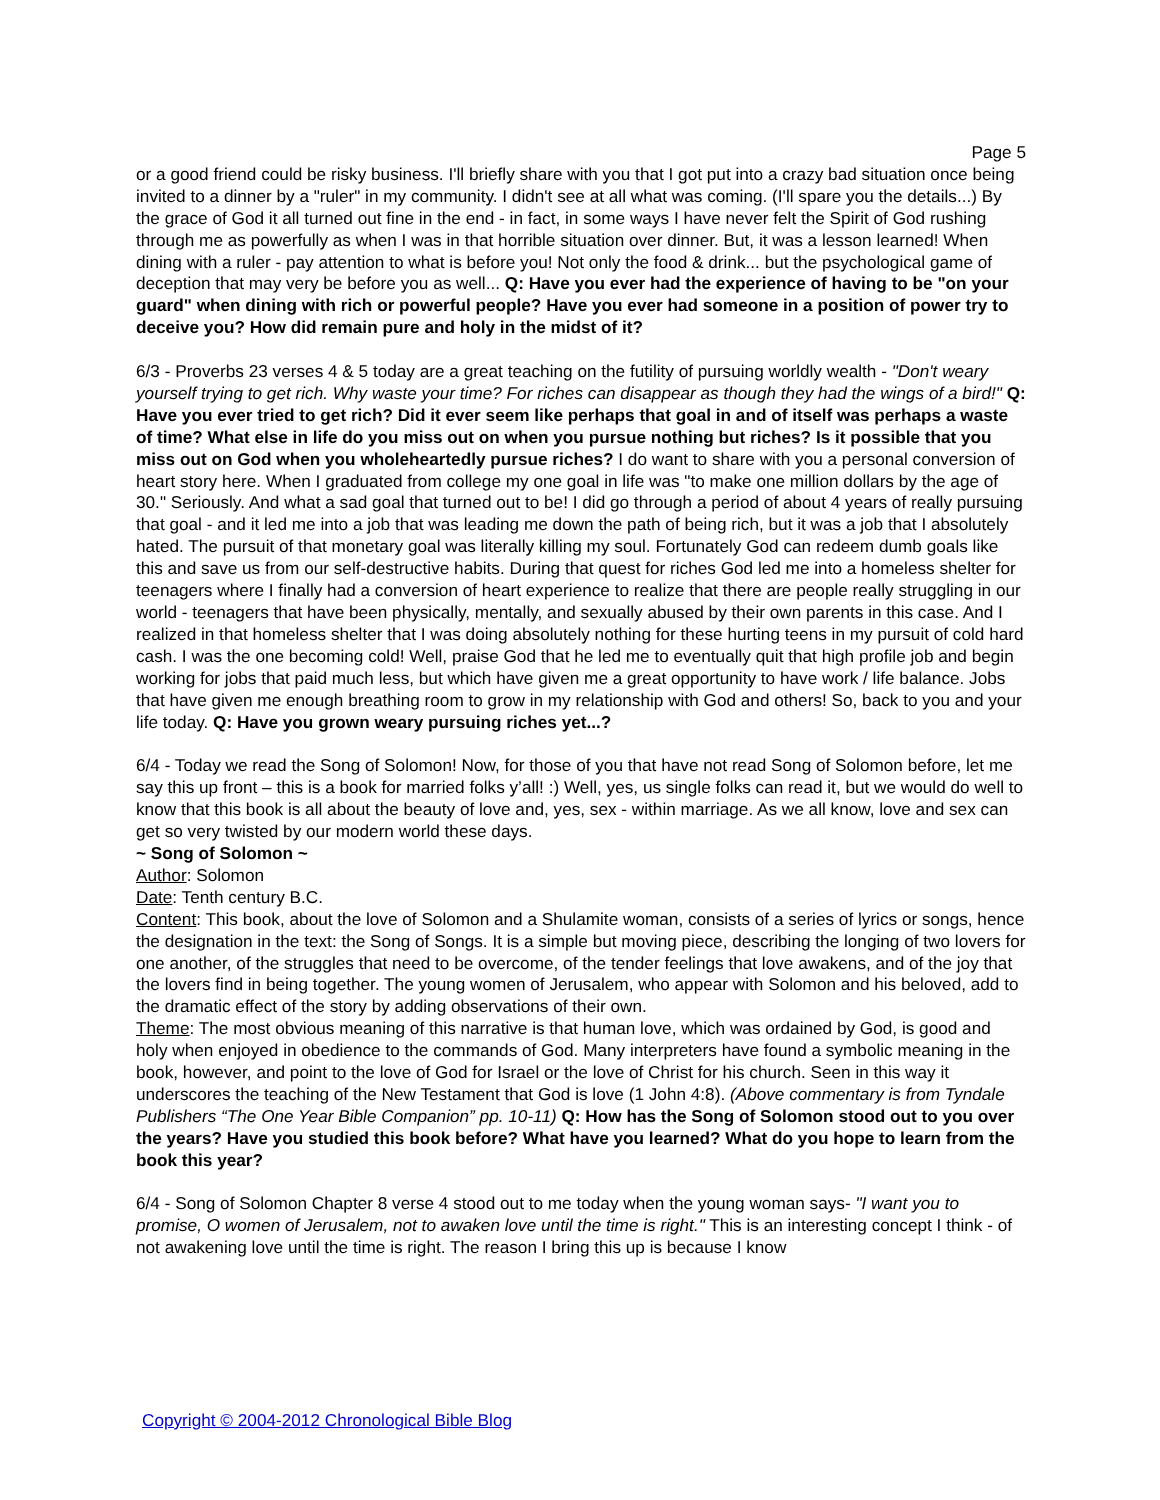Page 5
or a good friend could be risky business. I'll briefly share with you that I got put into a crazy bad situation once being invited to a dinner by a "ruler" in my community. I didn't see at all what was coming. (I'll spare you the details...) By the grace of God it all turned out fine in the end - in fact, in some ways I have never felt the Spirit of God rushing through me as powerfully as when I was in that horrible situation over dinner. But, it was a lesson learned! When dining with a ruler - pay attention to what is before you! Not only the food & drink... but the psychological game of deception that may very be before you as well... Q: Have you ever had the experience of having to be "on your guard" when dining with rich or powerful people? Have you ever had someone in a position of power try to deceive you? How did remain pure and holy in the midst of it?
6/3 - Proverbs 23 verses 4 & 5 today are a great teaching on the futility of pursuing worldly wealth - "Don't weary yourself trying to get rich. Why waste your time? For riches can disappear as though they had the wings of a bird!" Q: Have you ever tried to get rich? Did it ever seem like perhaps that goal in and of itself was perhaps a waste of time? What else in life do you miss out on when you pursue nothing but riches? Is it possible that you miss out on God when you wholeheartedly pursue riches? I do want to share with you a personal conversion of heart story here. When I graduated from college my one goal in life was "to make one million dollars by the age of 30." Seriously. And what a sad goal that turned out to be! I did go through a period of about 4 years of really pursuing that goal - and it led me into a job that was leading me down the path of being rich, but it was a job that I absolutely hated. The pursuit of that monetary goal was literally killing my soul. Fortunately God can redeem dumb goals like this and save us from our self-destructive habits. During that quest for riches God led me into a homeless shelter for teenagers where I finally had a conversion of heart experience to realize that there are people really struggling in our world - teenagers that have been physically, mentally, and sexually abused by their own parents in this case. And I realized in that homeless shelter that I was doing absolutely nothing for these hurting teens in my pursuit of cold hard cash. I was the one becoming cold! Well, praise God that he led me to eventually quit that high profile job and begin working for jobs that paid much less, but which have given me a great opportunity to have work / life balance. Jobs that have given me enough breathing room to grow in my relationship with God and others! So, back to you and your life today. Q: Have you grown weary pursuing riches yet...?
6/4 - Today we read the Song of Solomon! Now, for those of you that have not read Song of Solomon before, let me say this up front – this is a book for married folks y’all! :) Well, yes, us single folks can read it, but we would do well to know that this book is all about the beauty of love and, yes, sex - within marriage. As we all know, love and sex can get so very twisted by our modern world these days.
~ Song of Solomon ~
Author: Solomon
Date: Tenth century B.C.
Content: This book, about the love of Solomon and a Shulamite woman, consists of a series of lyrics or songs, hence the designation in the text: the Song of Songs. It is a simple but moving piece, describing the longing of two lovers for one another, of the struggles that need to be overcome, of the tender feelings that love awakens, and of the joy that the lovers find in being together. The young women of Jerusalem, who appear with Solomon and his beloved, add to the dramatic effect of the story by adding observations of their own.
Theme: The most obvious meaning of this narrative is that human love, which was ordained by God, is good and holy when enjoyed in obedience to the commands of God. Many interpreters have found a symbolic meaning in the book, however, and point to the love of God for Israel or the love of Christ for his church. Seen in this way it underscores the teaching of the New Testament that God is love (1 John 4:8). (Above commentary is from Tyndale Publishers “The One Year Bible Companion” pp. 10-11) Q: How has the Song of Solomon stood out to you over the years? Have you studied this book before? What have you learned? What do you hope to learn from the book this year?
6/4 - Song of Solomon Chapter 8 verse 4 stood out to me today when the young woman says- "I want you to promise, O women of Jerusalem, not to awaken love until the time is right." This is an interesting concept I think - of not awakening love until the time is right. The reason I bring this up is because I know
Copyright © 2004-2012 Chronological Bible Blog